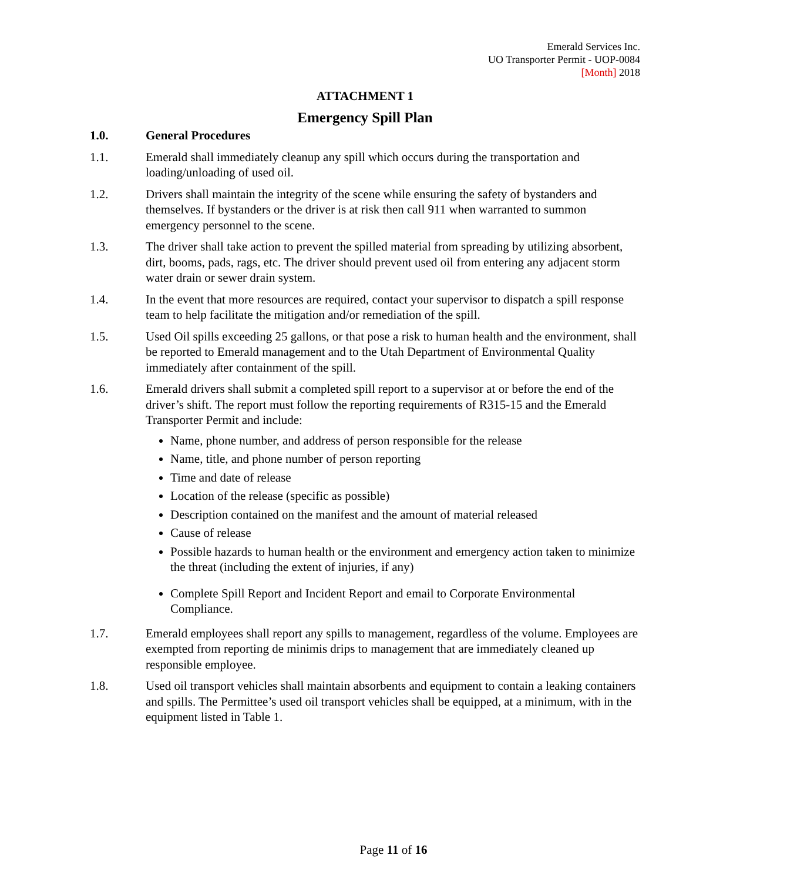Emerald Services Inc.
UO Transporter Permit - UOP-0084
[Month] 2018
ATTACHMENT 1
Emergency Spill Plan
1.0. General Procedures
1.1. Emerald shall immediately cleanup any spill which occurs during the transportation and loading/unloading of used oil.
1.2. Drivers shall maintain the integrity of the scene while ensuring the safety of bystanders and themselves. If bystanders or the driver is at risk then call 911 when warranted to summon emergency personnel to the scene.
1.3. The driver shall take action to prevent the spilled material from spreading by utilizing absorbent, dirt, booms, pads, rags, etc. The driver should prevent used oil from entering any adjacent storm water drain or sewer drain system.
1.4. In the event that more resources are required, contact your supervisor to dispatch a spill response team to help facilitate the mitigation and/or remediation of the spill.
1.5. Used Oil spills exceeding 25 gallons, or that pose a risk to human health and the environment, shall be reported to Emerald management and to the Utah Department of Environmental Quality immediately after containment of the spill.
1.6. Emerald drivers shall submit a completed spill report to a supervisor at or before the end of the driver’s shift. The report must follow the reporting requirements of R315-15 and the Emerald Transporter Permit and include:
Name, phone number, and address of person responsible for the release
Name, title, and phone number of person reporting
Time and date of release
Location of the release (specific as possible)
Description contained on the manifest and the amount of material released
Cause of release
Possible hazards to human health or the environment and emergency action taken to minimize the threat (including the extent of injuries, if any)
Complete Spill Report and Incident Report and email to Corporate Environmental Compliance.
1.7. Emerald employees shall report any spills to management, regardless of the volume. Employees are exempted from reporting de minimis drips to management that are immediately cleaned up responsible employee.
1.8. Used oil transport vehicles shall maintain absorbents and equipment to contain a leaking containers and spills. The Permittee’s used oil transport vehicles shall be equipped, at a minimum, with in the equipment listed in Table 1.
Page 11 of 16